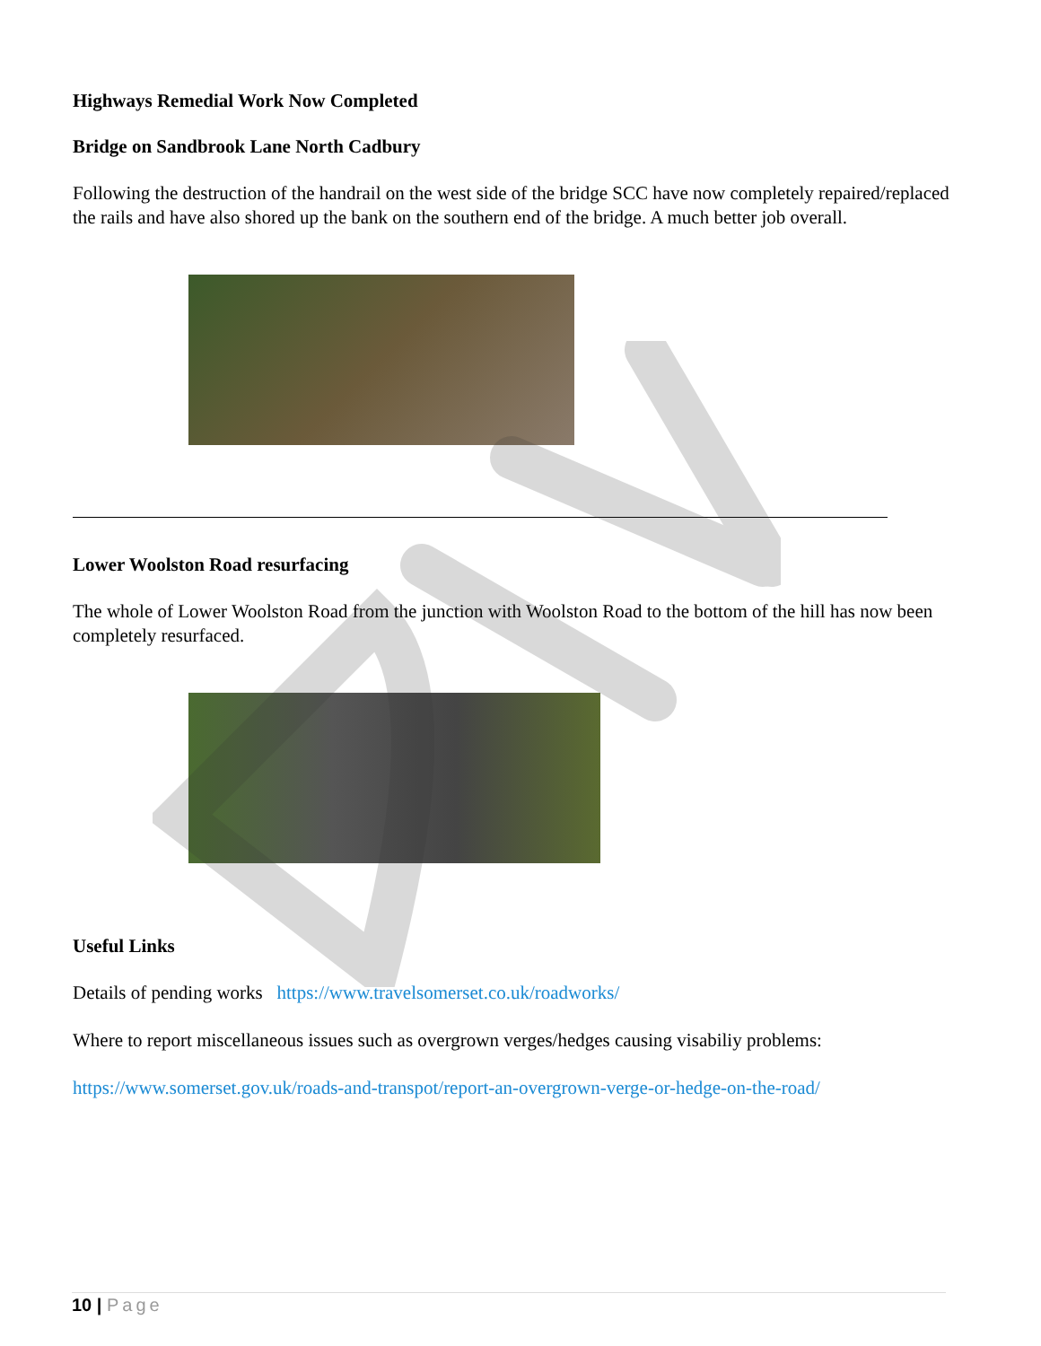Highways Remedial Work Now Completed
Bridge on Sandbrook Lane North Cadbury
Following the destruction of the handrail on the west side of the bridge SCC have now completely repaired/replaced the rails and have also shored up the bank on the southern end of the bridge. A much better job overall.
Lower Woolston Road resurfacing
The whole of Lower Woolston Road from the junction with Woolston Road to the bottom of the hill has now been completely resurfaced.
Useful Links
Details of pending works https://www.travelsomerset.co.uk/roadworks/
Where to report miscellaneous issues such as overgrown verges/hedges causing visabiliy problems:
https://www.somerset.gov.uk/roads-and-transpot/report-an-overgrown-verge-or-hedge-on-the-road/
10 | Page